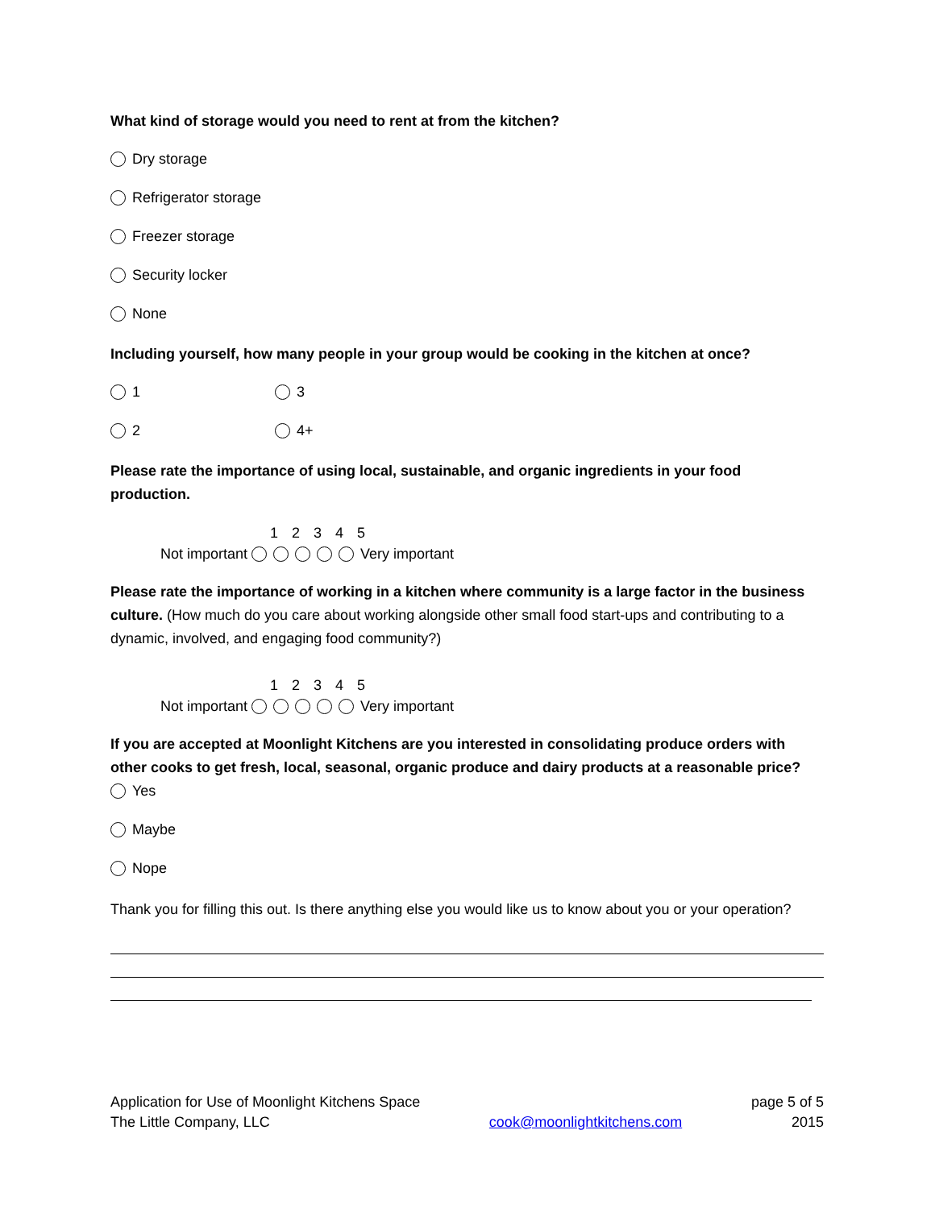What kind of storage would you need to rent at from the kitchen?
Dry storage
Refrigerator storage
Freezer storage
Security locker
None
Including yourself, how many people in your group would be cooking in the kitchen at once?
1 3
2 4+
Please rate the importance of using local, sustainable, and organic ingredients in your food production.
1 2 3 4 5
Not important Very important
Please rate the importance of working in a kitchen where community is a large factor in the business culture. (How much do you care about working alongside other small food start-ups and contributing to a dynamic, involved, and engaging food community?)
1 2 3 4 5
Not important Very important
If you are accepted at Moonlight Kitchens are you interested in consolidating produce orders with other cooks to get fresh, local, seasonal, organic produce and dairy products at a reasonable price?
Yes
Maybe
Nope
Thank you for filling this out. Is there anything else you would like us to know about you or your operation?
Application for Use of Moonlight Kitchens Space
The Little Company, LLC
cook@moonlightkitchens.com
page 5 of 5
2015